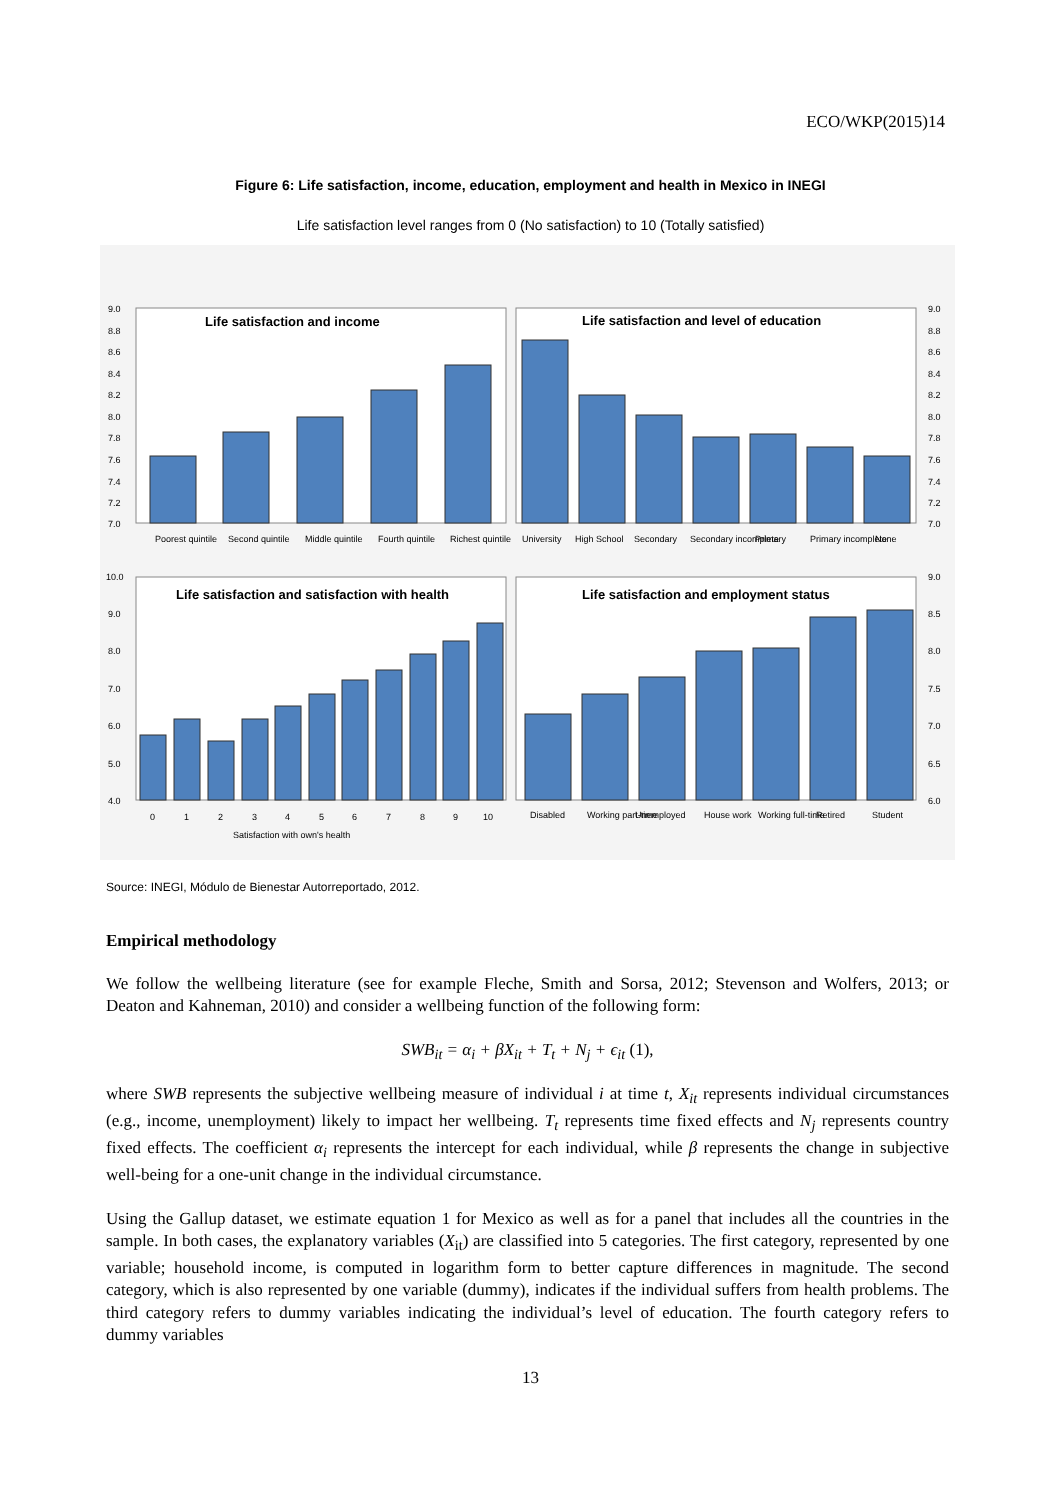ECO/WKP(2015)14
Figure 6: Life satisfaction, income, education, employment and health in Mexico in INEGI
Life satisfaction level ranges from 0 (No satisfaction) to 10 (Totally satisfied)
Life satisfaction and income
Life satisfaction and level of education
Life satisfaction and satisfaction with health
Life satisfaction and employment status
9.0
8.8
8.6
8.4
8.2
8.0
7.8
7.6
7.4
7.2
7.0
9.0
8.8
8.6
8.4
8.2
8.0
7.8
7.6
7.4
7.2
7.0
Poorest quintile
Second quintile
Middle quintile
Fourth quintile
Richest quintile
University
High School
Secondary
Secondary incomplete
Primary
Primary incomplete
None
10.0
9.0
8.0
7.0
6.0
5.0
4.0
9.0
8.5
8.0
7.5
7.0
6.5
6.0
0
1
2
3
4
5
6
7
8
9
10
Satisfaction with own's health
Disabled
Working part-time
Unemployed
House work
Working full-time
Retired
Student
Source: INEGI, Módulo de Bienestar Autorreportado, 2012.
Empirical methodology
We follow the wellbeing literature (see for example Fleche, Smith and Sorsa, 2012; Stevenson and Wolfers, 2013; or Deaton and Kahneman, 2010) and consider a wellbeing function of the following form:
SWB<sub>it</sub> = α<sub>i</sub> + βX<sub>it</sub> + T<sub>t</sub> + N<sub>j</sub> + ϵ<sub>it</sub> (1),
where SWB represents the subjective wellbeing measure of individual i at time t, X<sub>it</sub> represents individual circumstances (e.g., income, unemployment) likely to impact her wellbeing. T<sub>t</sub> represents time fixed effects and N<sub>j</sub> represents country fixed effects. The coefficient α<sub>i</sub> represents the intercept for each individual, while β represents the change in subjective well-being for a one-unit change in the individual circumstance.
Using the Gallup dataset, we estimate equation 1 for Mexico as well as for a panel that includes all the countries in the sample. In both cases, the explanatory variables (X<sub>it</sub>) are classified into 5 categories. The first category, represented by one variable; household income, is computed in logarithm form to better capture differences in magnitude. The second category, which is also represented by one variable (dummy), indicates if the individual suffers from health problems. The third category refers to dummy variables indicating the individual’s level of education. The fourth category refers to dummy variables
13